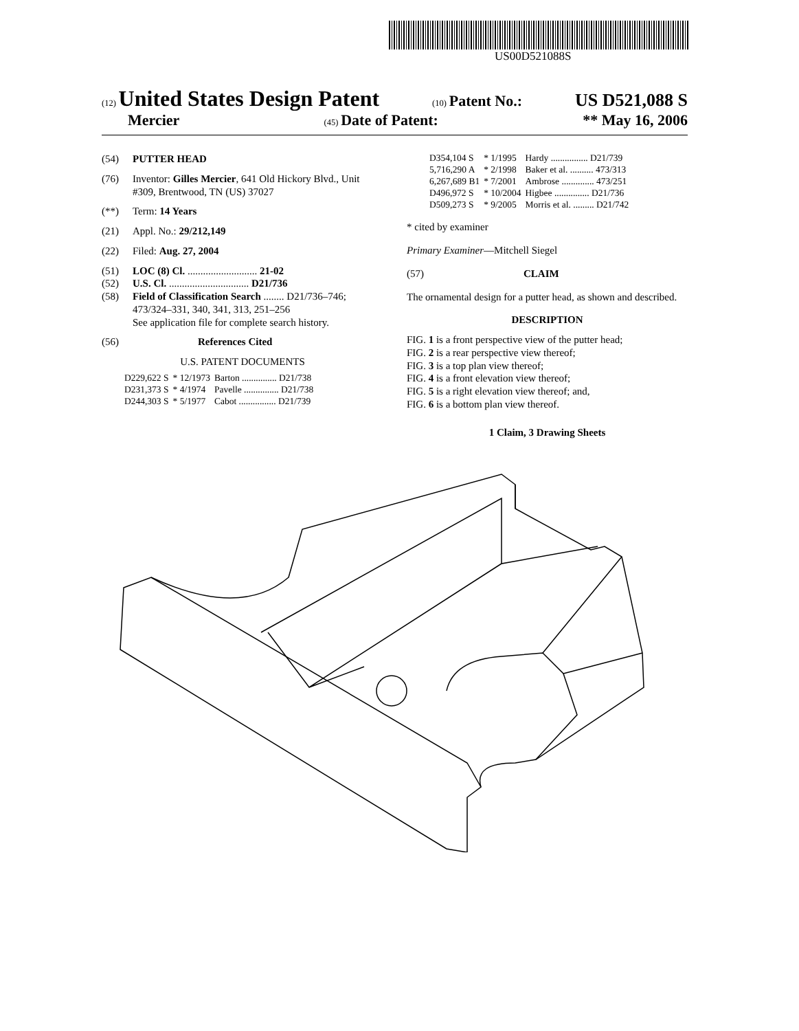US00D521088S
(12) United States Design Patent (10) Patent No.: US D521,088 S
Mercier (45) Date of Patent: ** May 16, 2006
(54) PUTTER HEAD
(76) Inventor: Gilles Mercier, 641 Old Hickory Blvd., Unit #309, Brentwood, TN (US) 37027
(**) Term: 14 Years
(21) Appl. No.: 29/212,149
(22) Filed: Aug. 27, 2004
(51) LOC (8) Cl. ........................... 21-02
(52) U.S. Cl. ............................... D21/736
(58) Field of Classification Search ........ D21/736–746; 473/324–331, 340, 341, 313, 251–256
See application file for complete search history.
(56) References Cited
U.S. PATENT DOCUMENTS
| D229,622 S | * 12/1973 | Barton ............... D21/738 |
| D231,373 S | * 4/1974 | Pavelle ............... D21/738 |
| D244,303 S | * 5/1977 | Cabot ................ D21/739 |
| D354,104 S | * 1/1995 | Hardy ................ D21/739 |
| 5,716,290 A | * 2/1998 | Baker et al. .......... 473/313 |
| 6,267,689 B1 | * 7/2001 | Ambrose .............. 473/251 |
| D496,972 S | * 10/2004 | Higbee ............... D21/736 |
| D509,273 S | * 9/2005 | Morris et al. ......... D21/742 |
* cited by examiner
Primary Examiner—Mitchell Siegel
(57) CLAIM
The ornamental design for a putter head, as shown and described.
DESCRIPTION
FIG. 1 is a front perspective view of the putter head;
FIG. 2 is a rear perspective view thereof;
FIG. 3 is a top plan view thereof;
FIG. 4 is a front elevation view thereof;
FIG. 5 is a right elevation view thereof; and,
FIG. 6 is a bottom plan view thereof.
1 Claim, 3 Drawing Sheets